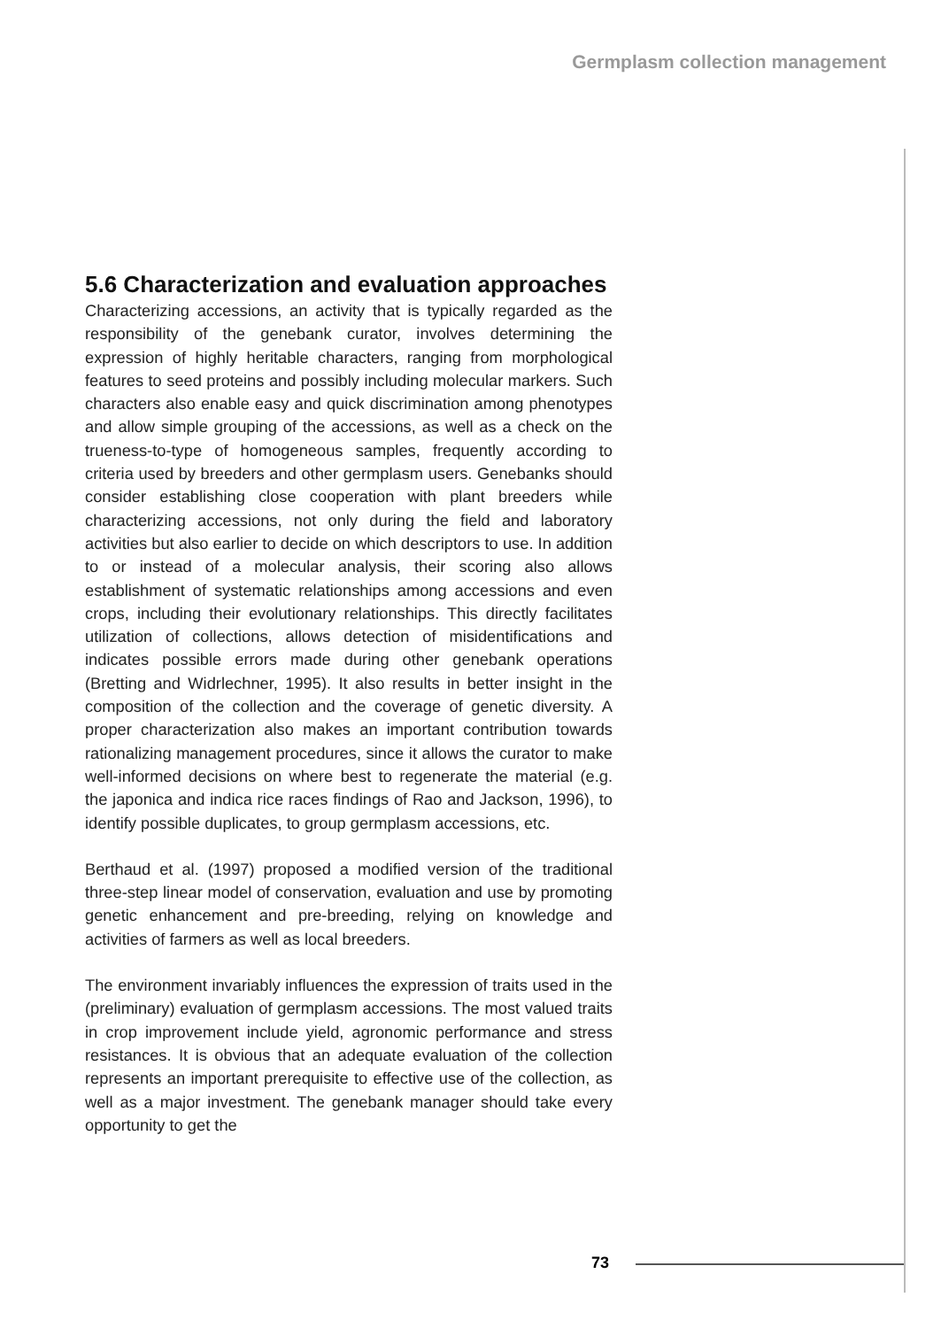Germplasm collection management
5.6 Characterization and evaluation approaches
Characterizing accessions, an activity that is typically regarded as the responsibility of the genebank curator, involves determining the expression of highly heritable characters, ranging from morphological features to seed proteins and possibly including molecular markers. Such characters also enable easy and quick discrimination among phenotypes and allow simple grouping of the accessions, as well as a check on the trueness-to-type of homogeneous samples, frequently according to criteria used by breeders and other germplasm users. Genebanks should consider establishing close cooperation with plant breeders while characterizing accessions, not only during the field and laboratory activities but also earlier to decide on which descriptors to use. In addition to or instead of a molecular analysis, their scoring also allows establishment of systematic relationships among accessions and even crops, including their evolutionary relationships. This directly facilitates utilization of collections, allows detection of misidentifications and indicates possible errors made during other genebank operations (Bretting and Widrlechner, 1995). It also results in better insight in the composition of the collection and the coverage of genetic diversity. A proper characterization also makes an important contribution towards rationalizing management procedures, since it allows the curator to make well-informed decisions on where best to regenerate the material (e.g. the japonica and indica rice races findings of Rao and Jackson, 1996), to identify possible duplicates, to group germplasm accessions, etc.
Berthaud et al. (1997) proposed a modified version of the traditional three-step linear model of conservation, evaluation and use by promoting genetic enhancement and pre-breeding, relying on knowledge and activities of farmers as well as local breeders.
The environment invariably influences the expression of traits used in the (preliminary) evaluation of germplasm accessions. The most valued traits in crop improvement include yield, agronomic performance and stress resistances. It is obvious that an adequate evaluation of the collection represents an important prerequisite to effective use of the collection, as well as a major investment. The genebank manager should take every opportunity to get the
73